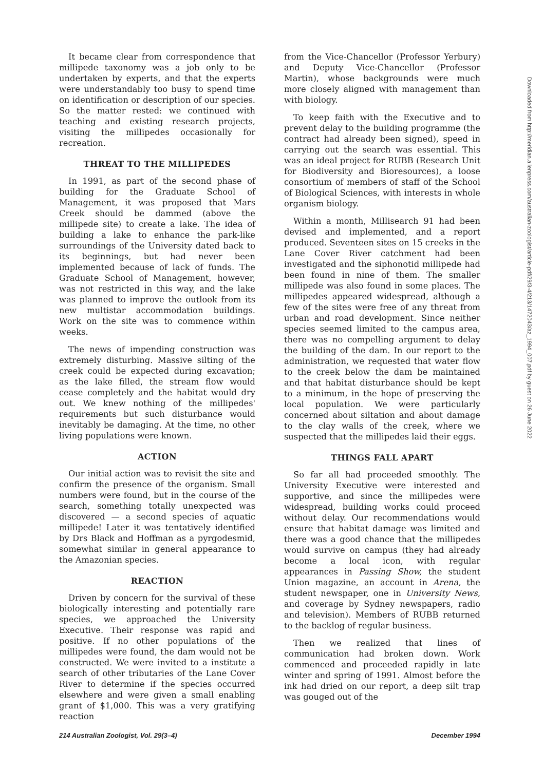It became clear from correspondence that millipede taxonomy was a job only to be undertaken by experts, and that the experts were understandably too busy to spend time on identification or description of our species. So the matter rested: we continued with teaching and existing research projects, visiting the millipedes occasionally for recreation.
THREAT TO THE MILLIPEDES
In 1991, as part of the second phase of building for the Graduate School of Management, it was proposed that Mars Creek should be dammed (above the millipede site) to create a lake. The idea of building a lake to enhance the park-like surroundings of the University dated back to its beginnings, but had never been implemented because of lack of funds. The Graduate School of Management, however, was not restricted in this way, and the lake was planned to improve the outlook from its new multistar accommodation buildings. Work on the site was to commence within weeks.
The news of impending construction was extremely disturbing. Massive silting of the creek could be expected during excavation; as the lake filled, the stream flow would cease completely and the habitat would dry out. We knew nothing of the millipedes' requirements but such disturbance would inevitably be damaging. At the time, no other living populations were known.
ACTION
Our initial action was to revisit the site and confirm the presence of the organism. Small numbers were found, but in the course of the search, something totally unexpected was discovered — a second species of aquatic millipede! Later it was tentatively identified by Drs Black and Hoffman as a pyrgodesmid, somewhat similar in general appearance to the Amazonian species.
REACTION
Driven by concern for the survival of these biologically interesting and potentially rare species, we approached the University Executive. Their response was rapid and positive. If no other populations of the millipedes were found, the dam would not be constructed. We were invited to a institute a search of other tributaries of the Lane Cover River to determine if the species occurred elsewhere and were given a small enabling grant of $1,000. This was a very gratifying reaction
from the Vice-Chancellor (Professor Yerbury) and Deputy Vice-Chancellor (Professor Martin), whose backgrounds were much more closely aligned with management than with biology.
To keep faith with the Executive and to prevent delay to the building programme (the contract had already been signed), speed in carrying out the search was essential. This was an ideal project for RUBB (Research Unit for Biodiversity and Bioresources), a loose consortium of members of staff of the School of Biological Sciences, with interests in whole organism biology.
Within a month, Millisearch 91 had been devised and implemented, and a report produced. Seventeen sites on 15 creeks in the Lane Cover River catchment had been investigated and the siphonotid millipede had been found in nine of them. The smaller millipede was also found in some places. The millipedes appeared widespread, although a few of the sites were free of any threat from urban and road development. Since neither species seemed limited to the campus area, there was no compelling argument to delay the building of the dam. In our report to the administration, we requested that water flow to the creek below the dam be maintained and that habitat disturbance should be kept to a minimum, in the hope of preserving the local population. We were particularly concerned about siltation and about damage to the clay walls of the creek, where we suspected that the millipedes laid their eggs.
THINGS FALL APART
So far all had proceeded smoothly. The University Executive were interested and supportive, and since the millipedes were widespread, building works could proceed without delay. Our recommendations would ensure that habitat damage was limited and there was a good chance that the millipedes would survive on campus (they had already become a local icon, with regular appearances in Passing Show, the student Union magazine, an account in Arena, the student newspaper, one in University News, and coverage by Sydney newspapers, radio and television). Members of RUBB returned to the backlog of regular business.
Then we realized that lines of communication had broken down. Work commenced and proceeded rapidly in late winter and spring of 1991. Almost before the ink had dried on our report, a deep silt trap was gouged out of the
214 Australian Zoologist, Vol. 29(3–4) December 1994
Downloaded from http://meridian.allenpress.com/australian-zoologist/article-pdf/29/3-4/213/1472043/az_1994_007.pdf by guest on 26 June 2022